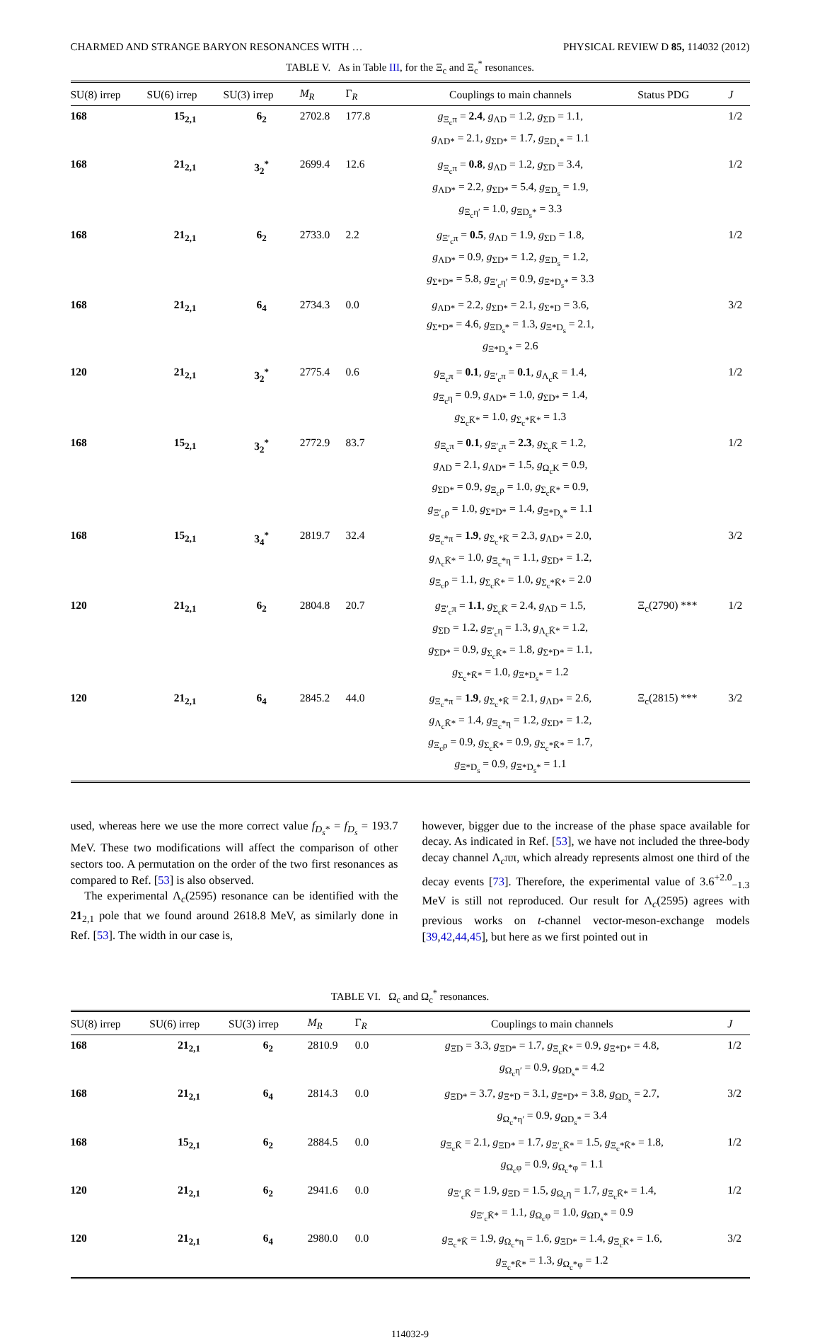CHARMED AND STRANGE BARYON RESONANCES WITH … PHYSICAL REVIEW D 85, 114032 (2012)
TABLE V. As in Table III, for the Ξ<sub>c</sub> and Ξ<sub>c</sub><sup>*</sup> resonances.
| SU(8) irrep | SU(6) irrep | SU(3) irrep | M<sub>R</sub> | Γ<sub>R</sub> | Couplings to main channels | Status PDG | J |
| --- | --- | --- | --- | --- | --- | --- | --- |
| 168 | 15<sub>2,1</sub> | 6<sub>2</sub> | 2702.8 | 177.8 | g<sub>Ξ<sub>c</sub>π</sub> = 2.4 , g<sub>ΛD</sub> = 1.2, g<sub>ΣD</sub> = 1.1, g<sub>ΛD*</sub> = 2.1, g<sub>ΣD*</sub> = 1.7, g<sub>ΞD<sub>s</sub>*</sub> = 1.1 | | 1/2 |
| 168 | 21<sub>2,1</sub> | 3<sub>2</sub><sup>*</sup> | 2699.4 | 12.6 | g<sub>Ξ<sub>c</sub>π</sub> = 0.8 , g<sub>ΛD</sub> = 1.2, g<sub>ΣD</sub> = 3.4, g<sub>ΛD*</sub> = 2.2, g<sub>ΣD*</sub> = 5.4, g<sub>ΞD<sub>s</sub></sub> = 1.9, g<sub>Ξ<sub>c</sub>η′</sub> = 1.0, g<sub>ΞD<sub>s</sub>*</sub> = 3.3 | | 1/2 |
| 168 | 21<sub>2,1</sub> | 6<sub>2</sub> | 2733.0 | 2.2 | g<sub>Ξ′<sub>c</sub>π</sub> = 0.5 , g<sub>ΛD</sub> = 1.9, g<sub>ΣD</sub> = 1.8, g<sub>ΛD*</sub> = 0.9, g<sub>ΣD*</sub> = 1.2, g<sub>ΞD<sub>s</sub></sub> = 1.2, g<sub>Σ*D*</sub> = 5.8, g<sub>Ξ′<sub>c</sub>η′</sub> = 0.9, g<sub>Ξ*D<sub>s</sub>*</sub> = 3.3 | | 1/2 |
| 168 | 21<sub>2,1</sub> | 6<sub>4</sub> | 2734.3 | 0.0 | g<sub>ΛD*</sub> = 2.2, g<sub>ΣD*</sub> = 2.1, g<sub>Σ*D</sub> = 3.6, g<sub>Σ*D*</sub> = 4.6, g<sub>ΞD<sub>s</sub>*</sub> = 1.3, g<sub>Ξ*D<sub>s</sub></sub> = 2.1, g<sub>Ξ*D<sub>s</sub>*</sub> = 2.6 | | 3/2 |
| 120 | 21<sub>2,1</sub> | 3<sub>2</sub><sup>*</sup> | 2775.4 | 0.6 | g<sub>Ξ<sub>c</sub>π</sub> = 0.1 , g<sub>Ξ′<sub>c</sub>π</sub> = 0.1 , g<sub>Λ<sub>c</sub>K̄</sub> = 1.4, g<sub>Ξ<sub>c</sub>η</sub> = 0.9, g<sub>ΛD*</sub> = 1.0, g<sub>ΣD*</sub> = 1.4, g<sub>Σ<sub>c</sub>K̄*</sub> = 1.0, g<sub>Σ<sub>c</sub>*K̄*</sub> = 1.3 | | 1/2 |
| 168 | 15<sub>2,1</sub> | 3<sub>2</sub><sup>*</sup> | 2772.9 | 83.7 | g<sub>Ξ<sub>c</sub>π</sub> = 0.1 , g<sub>Ξ′<sub>c</sub>π</sub> = 2.3 , g<sub>Σ<sub>c</sub>K̄</sub> = 1.2, g<sub>ΛD</sub> = 2.1, g<sub>ΛD*</sub> = 1.5, g<sub>Ω<sub>c</sub>K</sub> = 0.9, g<sub>ΣD*</sub> = 0.9, g<sub>Ξ<sub>c</sub>ρ</sub> = 1.0, g<sub>Σ<sub>c</sub>K̄*</sub> = 0.9, g<sub>Ξ′<sub>c</sub>ρ</sub> = 1.0, g<sub>Σ*D*</sub> = 1.4, g<sub>Ξ*D<sub>s</sub>*</sub> = 1.1 | | 1/2 |
| 168 | 15<sub>2,1</sub> | 3<sub>4</sub><sup>*</sup> | 2819.7 | 32.4 | g<sub>Ξ<sub>c</sub>*π</sub> = 1.9 , g<sub>Σ<sub>c</sub>*K̄</sub> = 2.3, g<sub>ΛD*</sub> = 2.0, g<sub>Λ<sub>c</sub>K̄*</sub> = 1.0, g<sub>Ξ<sub>c</sub>*η</sub> = 1.1, g<sub>ΣD*</sub> = 1.2, g<sub>Ξ<sub>c</sub>ρ</sub> = 1.1, g<sub>Σ<sub>c</sub>K̄*</sub> = 1.0, g<sub>Σ<sub>c</sub>*K̄*</sub> = 2.0 | | 3/2 |
| 120 | 21<sub>2,1</sub> | 6<sub>2</sub> | 2804.8 | 20.7 | g<sub>Ξ′<sub>c</sub>π</sub> = 1.1 , g<sub>Σ<sub>c</sub>K̄</sub> = 2.4, g<sub>ΛD</sub> = 1.5, g<sub>ΣD</sub> = 1.2, g<sub>Ξ′<sub>c</sub>η</sub> = 1.3, g<sub>Λ<sub>c</sub>K̄*</sub> = 1.2, g<sub>ΣD*</sub> = 0.9, g<sub>Σ<sub>c</sub>K̄*</sub> = 1.8, g<sub>Σ*D*</sub> = 1.1, g<sub>Σ<sub>c</sub>*K̄*</sub> = 1.0, g<sub>Ξ*D<sub>s</sub>*</sub> = 1.2 | Ξ<sub>c</sub>(2790) *** | 1/2 |
| 120 | 21<sub>2,1</sub> | 6<sub>4</sub> | 2845.2 | 44.0 | g<sub>Ξ<sub>c</sub>*π</sub> = 1.9 , g<sub>Σ<sub>c</sub>*K̄</sub> = 2.1, g<sub>ΛD*</sub> = 2.6, g<sub>Λ<sub>c</sub>K̄*</sub> = 1.4, g<sub>Ξ<sub>c</sub>*η</sub> = 1.2, g<sub>ΣD*</sub> = 1.2, g<sub>Ξ<sub>c</sub>ρ</sub> = 0.9, g<sub>Σ<sub>c</sub>K̄*</sub> = 0.9, g<sub>Σ<sub>c</sub>*K̄*</sub> = 1.7, g<sub>Ξ*D<sub>s</sub></sub> = 0.9, g<sub>Ξ*D<sub>s</sub>*</sub> = 1.1 | Ξ<sub>c</sub>(2815) *** | 3/2 |
used, whereas here we use the more correct value f<sub>D<sub>s</sub>*</sub> = f<sub>D<sub>s</sub></sub> = 193.7 MeV. These two modifications will affect the comparison of other sectors too. A permutation on the order of the two first resonances as compared to Ref. [53] is also observed.
The experimental Λ<sub>c</sub>(2595) resonance can be identified with the 21<sub>2,1</sub> pole that we found around 2618.8 MeV, as similarly done in Ref. [53]. The width in our case is,
however, bigger due to the increase of the phase space available for decay. As indicated in Ref. [53], we have not included the three-body decay channel Λ<sub>c</sub>ππ, which already represents almost one third of the decay events [73]. Therefore, the experimental value of 3.6<sup>+2.0</sup><sub>−1.3</sub> MeV is still not reproduced. Our result for Λ<sub>c</sub>(2595) agrees with previous works on t-channel vector-meson-exchange models [39,42,44,45], but here as we first pointed out in
TABLE VI. Ω<sub>c</sub> and Ω<sub>c</sub><sup>*</sup> resonances.
| SU(8) irrep | SU(6) irrep | SU(3) irrep | M<sub>R</sub> | Γ<sub>R</sub> | Couplings to main channels | J |
| --- | --- | --- | --- | --- | --- | --- |
| 168 | 21<sub>2,1</sub> | 6<sub>2</sub> | 2810.9 | 0.0 | g<sub>ΞD</sub> = 3.3, g<sub>ΞD*</sub> = 1.7, g<sub>Ξ<sub>c</sub>K̄*</sub> = 0.9, g<sub>Ξ*D*</sub> = 4.8, g<sub>Ω<sub>c</sub>η′</sub> = 0.9, g<sub>ΩD<sub>s</sub>*</sub> = 4.2 | 1/2 |
| 168 | 21<sub>2,1</sub> | 6<sub>4</sub> | 2814.3 | 0.0 | g<sub>ΞD*</sub> = 3.7, g<sub>Ξ*D</sub> = 3.1, g<sub>Ξ*D*</sub> = 3.8, g<sub>ΩD<sub>s</sub></sub> = 2.7, g<sub>Ω<sub>c</sub>*η′</sub> = 0.9, g<sub>ΩD<sub>s</sub>*</sub> = 3.4 | 3/2 |
| 168 | 15<sub>2,1</sub> | 6<sub>2</sub> | 2884.5 | 0.0 | g<sub>Ξ<sub>c</sub>K̄</sub> = 2.1, g<sub>ΞD*</sub> = 1.7, g<sub>Ξ′<sub>c</sub>K̄*</sub> = 1.5, g<sub>Ξ<sub>c</sub>*K̄*</sub> = 1.8, g<sub>Ω<sub>c</sub>φ</sub> = 0.9, g<sub>Ω<sub>c</sub>*φ</sub> = 1.1 | 1/2 |
| 120 | 21<sub>2,1</sub> | 6<sub>2</sub> | 2941.6 | 0.0 | g<sub>Ξ′<sub>c</sub>K̄</sub> = 1.9, g<sub>ΞD</sub> = 1.5, g<sub>Ω<sub>c</sub>η</sub> = 1.7, g<sub>Ξ<sub>c</sub>K̄*</sub> = 1.4, g<sub>Ξ′<sub>c</sub>K̄*</sub> = 1.1, g<sub>Ω<sub>c</sub>φ</sub> = 1.0, g<sub>ΩD<sub>s</sub>*</sub> = 0.9 | 1/2 |
| 120 | 21<sub>2,1</sub> | 6<sub>4</sub> | 2980.0 | 0.0 | g<sub>Ξ<sub>c</sub>*K̄</sub> = 1.9, g<sub>Ω<sub>c</sub>*η</sub> = 1.6, g<sub>ΞD*</sub> = 1.4, g<sub>Ξ<sub>c</sub>K̄*</sub> = 1.6, g<sub>Ξ<sub>c</sub>*K̄*</sub> = 1.3, g<sub>Ω<sub>c</sub>*φ</sub> = 1.2 | 3/2 |
114032-9